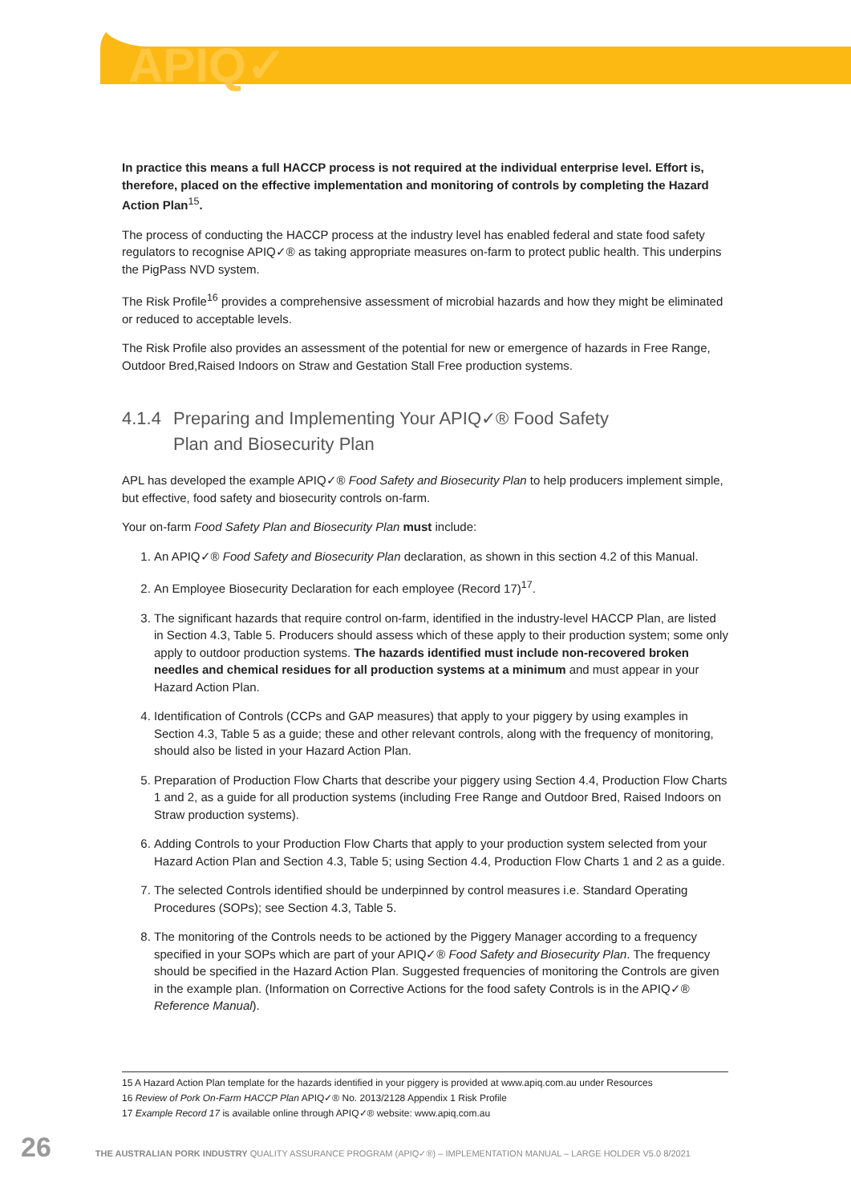APIQ✓
In practice this means a full HACCP process is not required at the individual enterprise level. Effort is, therefore, placed on the effective implementation and monitoring of controls by completing the Hazard Action Plan<sup>15</sup>.
The process of conducting the HACCP process at the industry level has enabled federal and state food safety regulators to recognise APIQ✓® as taking appropriate measures on-farm to protect public health. This underpins the PigPass NVD system.
The Risk Profile<sup>16</sup> provides a comprehensive assessment of microbial hazards and how they might be eliminated or reduced to acceptable levels.
The Risk Profile also provides an assessment of the potential for new or emergence of hazards in Free Range, Outdoor Bred,Raised Indoors on Straw and Gestation Stall Free production systems.
4.1.4 Preparing and Implementing Your APIQ✓® Food Safety
Plan and Biosecurity Plan
APL has developed the example APIQ✓® Food Safety and Biosecurity Plan to help producers implement simple, but effective, food safety and biosecurity controls on-farm.
Your on-farm Food Safety Plan and Biosecurity Plan must include:
1. An APIQ✓® Food Safety and Biosecurity Plan declaration, as shown in this section 4.2 of this Manual.
2. An Employee Biosecurity Declaration for each employee (Record 17)<sup>17</sup>.
3. The significant hazards that require control on-farm, identified in the industry-level HACCP Plan, are listed in Section 4.3, Table 5. Producers should assess which of these apply to their production system; some only apply to outdoor production systems. The hazards identified must include non-recovered broken needles and chemical residues for all production systems at a minimum and must appear in your Hazard Action Plan.
4. Identification of Controls (CCPs and GAP measures) that apply to your piggery by using examples in Section 4.3, Table 5 as a guide; these and other relevant controls, along with the frequency of monitoring, should also be listed in your Hazard Action Plan.
5. Preparation of Production Flow Charts that describe your piggery using Section 4.4, Production Flow Charts 1 and 2, as a guide for all production systems (including Free Range and Outdoor Bred, Raised Indoors on Straw production systems).
6. Adding Controls to your Production Flow Charts that apply to your production system selected from your Hazard Action Plan and Section 4.3, Table 5; using Section 4.4, Production Flow Charts 1 and 2 as a guide.
7. The selected Controls identified should be underpinned by control measures i.e. Standard Operating Procedures (SOPs); see Section 4.3, Table 5.
8. The monitoring of the Controls needs to be actioned by the Piggery Manager according to a frequency specified in your SOPs which are part of your APIQ✓® Food Safety and Biosecurity Plan. The frequency should be specified in the Hazard Action Plan. Suggested frequencies of monitoring the Controls are given in the example plan. (Information on Corrective Actions for the food safety Controls is in the APIQ✓® Reference Manual).
15 A Hazard Action Plan template for the hazards identified in your piggery is provided at www.apiq.com.au under Resources
16 Review of Pork On-Farm HACCP Plan APIQ✓® No. 2013/2128 Appendix 1 Risk Profile
17 Example Record 17 is available online through APIQ✓® website: www.apiq.com.au
26 THE AUSTRALIAN PORK INDUSTRY QUALITY ASSURANCE PROGRAM (APIQ✓®) – IMPLEMENTATION MANUAL – LARGE HOLDER V5.0 8/2021